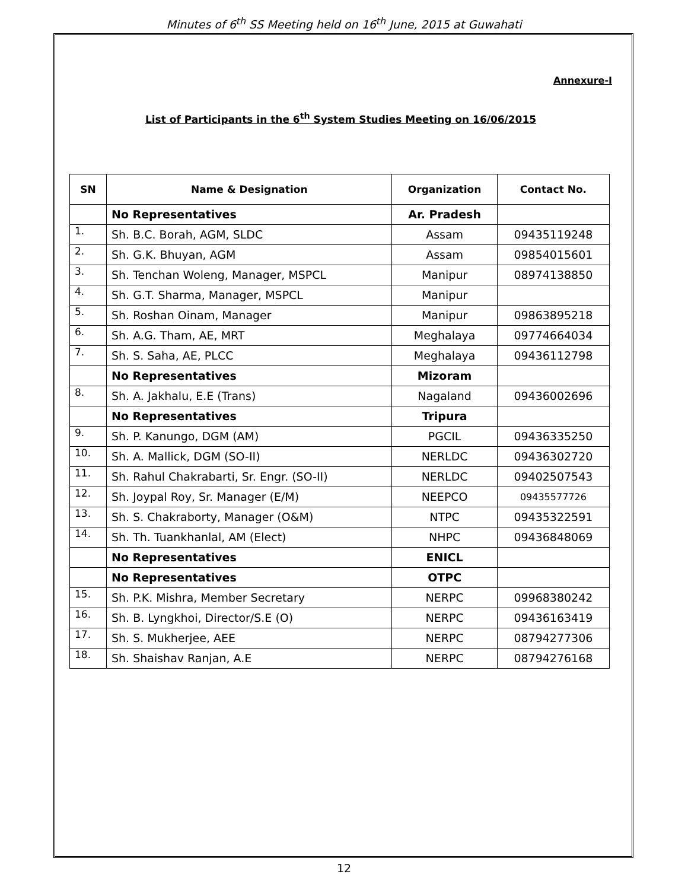Minutes of 6<sup>th</sup> SS Meeting held on 16<sup>th</sup> June, 2015 at Guwahati
Annexure-I
List of Participants in the 6<sup>th</sup> System Studies Meeting on 16/06/2015
| SN | Name & Designation | Organization | Contact No. |
| --- | --- | --- | --- |
| | No Representatives | Ar. Pradesh | |
| 1. | Sh. B.C. Borah, AGM, SLDC | Assam | 09435119248 |
| 2. | Sh. G.K. Bhuyan, AGM | Assam | 09854015601 |
| 3. | Sh. Tenchan Woleng, Manager, MSPCL | Manipur | 08974138850 |
| 4. | Sh. G.T. Sharma, Manager, MSPCL | Manipur | |
| 5. | Sh. Roshan Oinam, Manager | Manipur | 09863895218 |
| 6. | Sh. A.G. Tham, AE, MRT | Meghalaya | 09774664034 |
| 7. | Sh. S. Saha, AE, PLCC | Meghalaya | 09436112798 |
| | No Representatives | Mizoram | |
| 8. | Sh. A. Jakhalu, E.E (Trans) | Nagaland | 09436002696 |
| | No Representatives | Tripura | |
| 9. | Sh. P. Kanungo, DGM (AM) | PGCIL | 09436335250 |
| 10. | Sh. A. Mallick, DGM (SO-II) | NERLDC | 09436302720 |
| 11. | Sh. Rahul Chakrabarti, Sr. Engr. (SO-II) | NERLDC | 09402507543 |
| 12. | Sh. Joypal Roy, Sr. Manager (E/M) | NEEPCO | 09435577726 |
| 13. | Sh. S. Chakraborty, Manager (O&M) | NTPC | 09435322591 |
| 14. | Sh. Th. Tuankhanlal, AM (Elect) | NHPC | 09436848069 |
| | No Representatives | ENICL | |
| | No Representatives | OTPC | |
| 15. | Sh. P.K. Mishra, Member Secretary | NERPC | 09968380242 |
| 16. | Sh. B. Lyngkhoi, Director/S.E (O) | NERPC | 09436163419 |
| 17. | Sh. S. Mukherjee, AEE | NERPC | 08794277306 |
| 18. | Sh. Shaishav Ranjan, A.E | NERPC | 08794276168 |
12